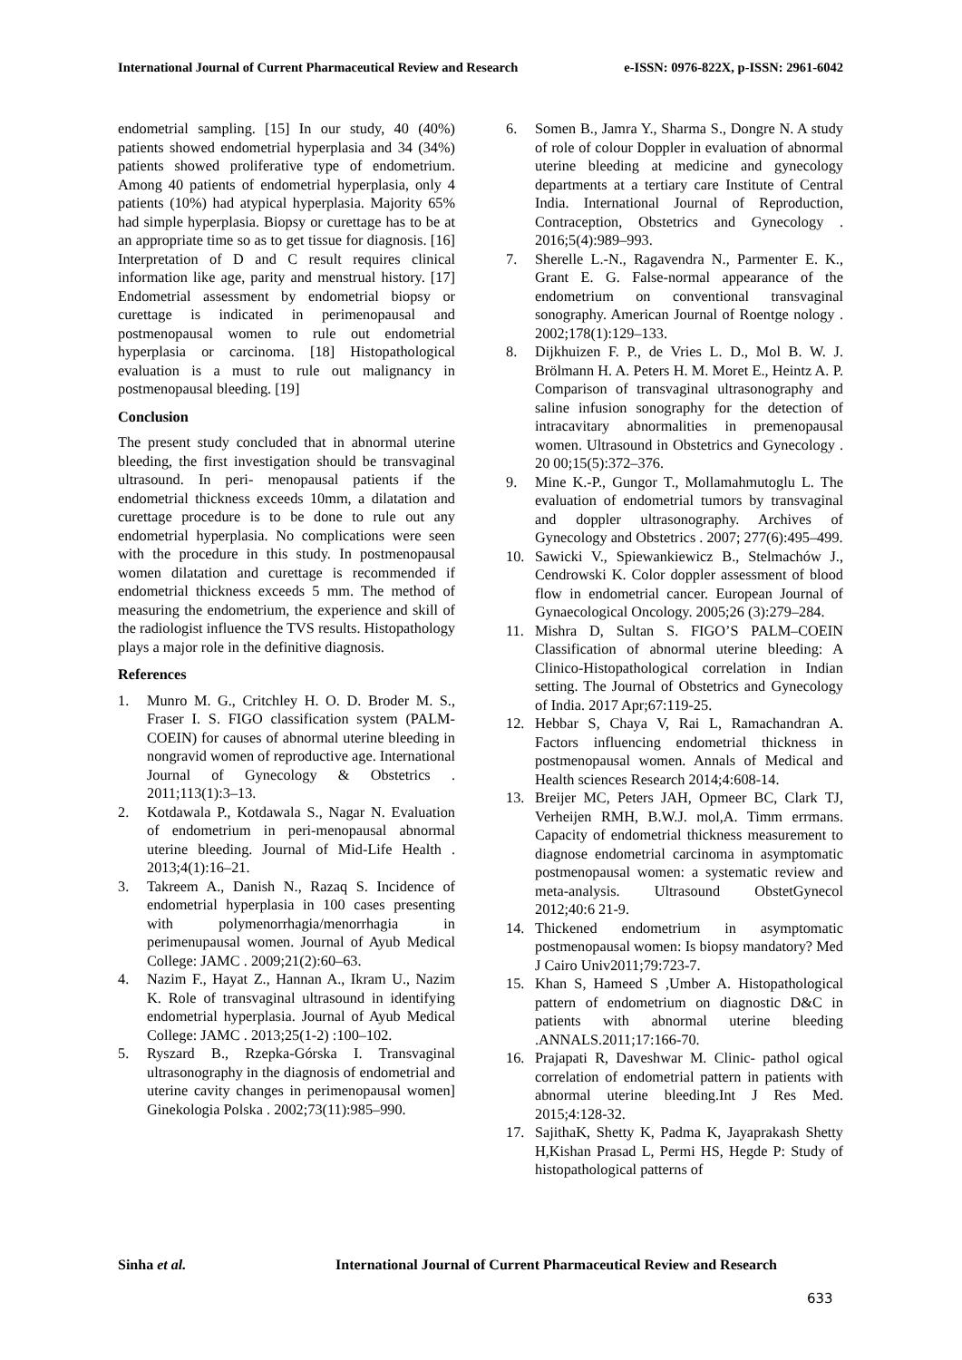International Journal of Current Pharmaceutical Review and Research e-ISSN: 0976-822X, p-ISSN: 2961-6042
endometrial sampling. [15] In our study, 40 (40%) patients showed endometrial hyperplasia and 34 (34%) patients showed proliferative type of endometrium. Among 40 patients of endometrial hyperplasia, only 4 patients (10%) had atypical hyperplasia. Majority 65% had simple hyperplasia. Biopsy or curettage has to be at an appropriate time so as to get tissue for diagnosis. [16] Interpretation of D and C result requires clinical information like age, parity and menstrual history. [17] Endometrial assessment by endometrial biopsy or curettage is indicated in perimenopausal and postmenopausal women to rule out endometrial hyperplasia or carcinoma. [18] Histopathological evaluation is a must to rule out malignancy in postmenopausal bleeding. [19]
Conclusion
The present study concluded that in abnormal uterine bleeding, the first investigation should be transvaginal ultrasound. In peri- menopausal patients if the endometrial thickness exceeds 10mm, a dilatation and curettage procedure is to be done to rule out any endometrial hyperplasia. No complications were seen with the procedure in this study. In postmenopausal women dilatation and curettage is recommended if endometrial thickness exceeds 5 mm. The method of measuring the endometrium, the experience and skill of the radiologist influence the TVS results. Histopathology plays a major role in the definitive diagnosis.
References
1. Munro M. G., Critchley H. O. D. Broder M. S., Fraser I. S. FIGO classification system (PALM-COEIN) for causes of abnormal uterine bleeding in nongravid women of reproductive age. International Journal of Gynecology & Obstetrics . 2011;113(1):3–13.
2. Kotdawala P., Kotdawala S., Nagar N. Evaluation of endometrium in peri-menopausal abnormal uterine bleeding. Journal of Mid-Life Health . 2013;4(1):16–21.
3. Takreem A., Danish N., Razaq S. Incidence of endometrial hyperplasia in 100 cases presenting with polymenorrhagia/menorrhagia in perimenupausal women. Journal of Ayub Medical College: JAMC . 2009;21(2):60–63.
4. Nazim F., Hayat Z., Hannan A., Ikram U., Nazim K. Role of transvaginal ultrasound in identifying endometrial hyperplasia. Journal of Ayub Medical College: JAMC . 2013;25(1-2) :100–102.
5. Ryszard B., Rzepka-Górska I. Transvaginal ultrasonography in the diagnosis of endometrial and uterine cavity changes in perimenopausal women] Ginekologia Polska . 2002;73(11):985–990.
6. Somen B., Jamra Y., Sharma S., Dongre N. A study of role of colour Doppler in evaluation of abnormal uterine bleeding at medicine and gynecology departments at a tertiary care Institute of Central India. International Journal of Reproduction, Contraception, Obstetrics and Gynecology . 2016;5(4):989–993.
7. Sherelle L.-N., Ragavendra N., Parmenter E. K., Grant E. G. False-normal appearance of the endometrium on conventional transvaginal sonography. American Journal of Roentge nology . 2002;178(1):129–133.
8. Dijkhuizen F. P., de Vries L. D., Mol B. W. J. Brölmann H. A. Peters H. M. Moret E., Heintz A. P. Comparison of transvaginal ultrasonography and saline infusion sonography for the detection of intracavitary abnormalities in premenopausal women. Ultrasound in Obstetrics and Gynecology . 20 00;15(5):372–376.
9. Mine K.-P., Gungor T., Mollamahmutoglu L. The evaluation of endometrial tumors by transvaginal and doppler ultrasonography. Archives of Gynecology and Obstetrics . 2007; 277(6):495–499.
10. Sawicki V., Spiewankiewicz B., Stelmachów J., Cendrowski K. Color doppler assessment of blood flow in endometrial cancer. European Journal of Gynaecological Oncology. 2005;26 (3):279–284.
11. Mishra D, Sultan S. FIGO’S PALM–COEIN Classification of abnormal uterine bleeding: A Clinico-Histopathological correlation in Indian setting. The Journal of Obstetrics and Gynecology of India. 2017 Apr;67:119-25.
12. Hebbar S, Chaya V, Rai L, Ramachandran A. Factors influencing endometrial thickness in postmenopausal women. Annals of Medical and Health sciences Research 2014;4:608-14.
13. Breijer MC, Peters JAH, Opmeer BC, Clark TJ, Verheijen RMH, B.W.J. mol,A. Timm errmans. Capacity of endometrial thickness measurement to diagnose endometrial carcinoma in asymptomatic postmenopausal women: a systematic review and meta-analysis. Ultrasound ObstetGynecol 2012;40:6 21-9.
14. Thickened endometrium in asymptomatic postmenopausal women: Is biopsy mandatory? Med J Cairo Univ2011;79:723-7.
15. Khan S, Hameed S ,Umber A. Histopathological pattern of endometrium on diagnostic D&C in patients with abnormal uterine bleeding .ANNALS.2011;17:166-70.
16. Prajapati R, Daveshwar M. Clinic- pathol ogical correlation of endometrial pattern in patients with abnormal uterine bleeding.Int J Res Med. 2015;4:128-32.
17. SajithaK, Shetty K, Padma K, Jayaprakash Shetty H,Kishan Prasad L, Permi HS, Hegde P: Study of histopathological patterns of
Sinha et al. International Journal of Current Pharmaceutical Review and Research
633